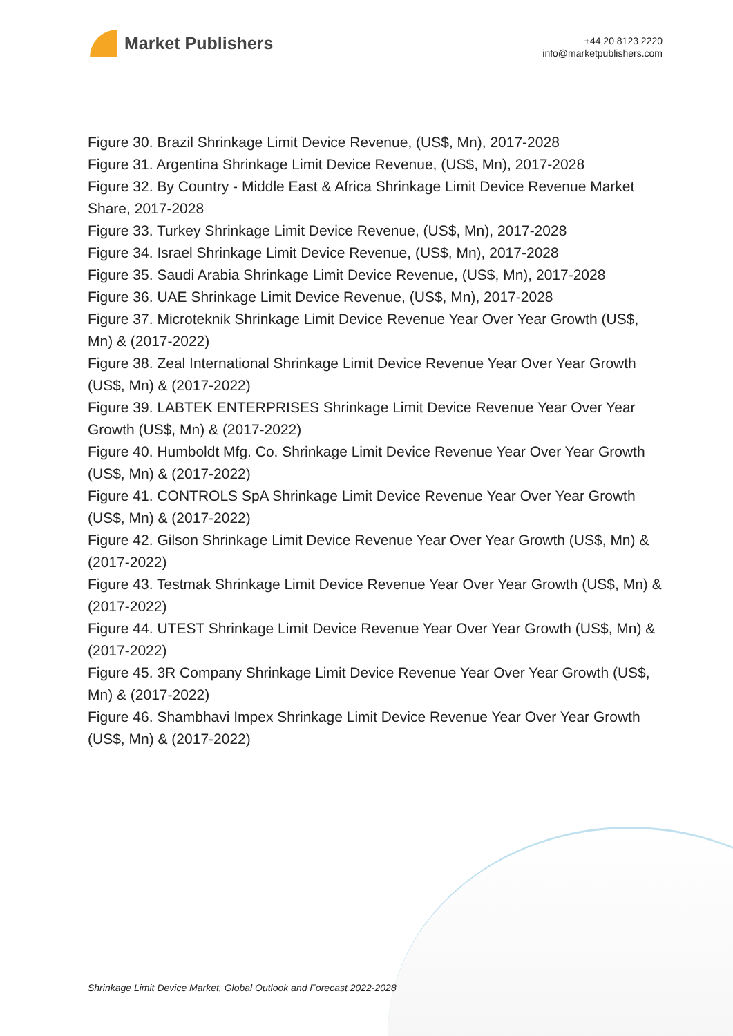Market Publishers
+44 20 8123 2220
info@marketpublishers.com
Figure 30. Brazil Shrinkage Limit Device Revenue, (US$, Mn), 2017-2028
Figure 31. Argentina Shrinkage Limit Device Revenue, (US$, Mn), 2017-2028
Figure 32. By Country - Middle East & Africa Shrinkage Limit Device Revenue Market Share, 2017-2028
Figure 33. Turkey Shrinkage Limit Device Revenue, (US$, Mn), 2017-2028
Figure 34. Israel Shrinkage Limit Device Revenue, (US$, Mn), 2017-2028
Figure 35. Saudi Arabia Shrinkage Limit Device Revenue, (US$, Mn), 2017-2028
Figure 36. UAE Shrinkage Limit Device Revenue, (US$, Mn), 2017-2028
Figure 37. Microteknik Shrinkage Limit Device Revenue Year Over Year Growth (US$, Mn) & (2017-2022)
Figure 38. Zeal International Shrinkage Limit Device Revenue Year Over Year Growth (US$, Mn) & (2017-2022)
Figure 39. LABTEK ENTERPRISES Shrinkage Limit Device Revenue Year Over Year Growth (US$, Mn) & (2017-2022)
Figure 40. Humboldt Mfg. Co. Shrinkage Limit Device Revenue Year Over Year Growth (US$, Mn) & (2017-2022)
Figure 41. CONTROLS SpA Shrinkage Limit Device Revenue Year Over Year Growth (US$, Mn) & (2017-2022)
Figure 42. Gilson Shrinkage Limit Device Revenue Year Over Year Growth (US$, Mn) & (2017-2022)
Figure 43. Testmak Shrinkage Limit Device Revenue Year Over Year Growth (US$, Mn) & (2017-2022)
Figure 44. UTEST Shrinkage Limit Device Revenue Year Over Year Growth (US$, Mn) & (2017-2022)
Figure 45. 3R Company Shrinkage Limit Device Revenue Year Over Year Growth (US$, Mn) & (2017-2022)
Figure 46. Shambhavi Impex Shrinkage Limit Device Revenue Year Over Year Growth (US$, Mn) & (2017-2022)
Shrinkage Limit Device Market, Global Outlook and Forecast 2022-2028